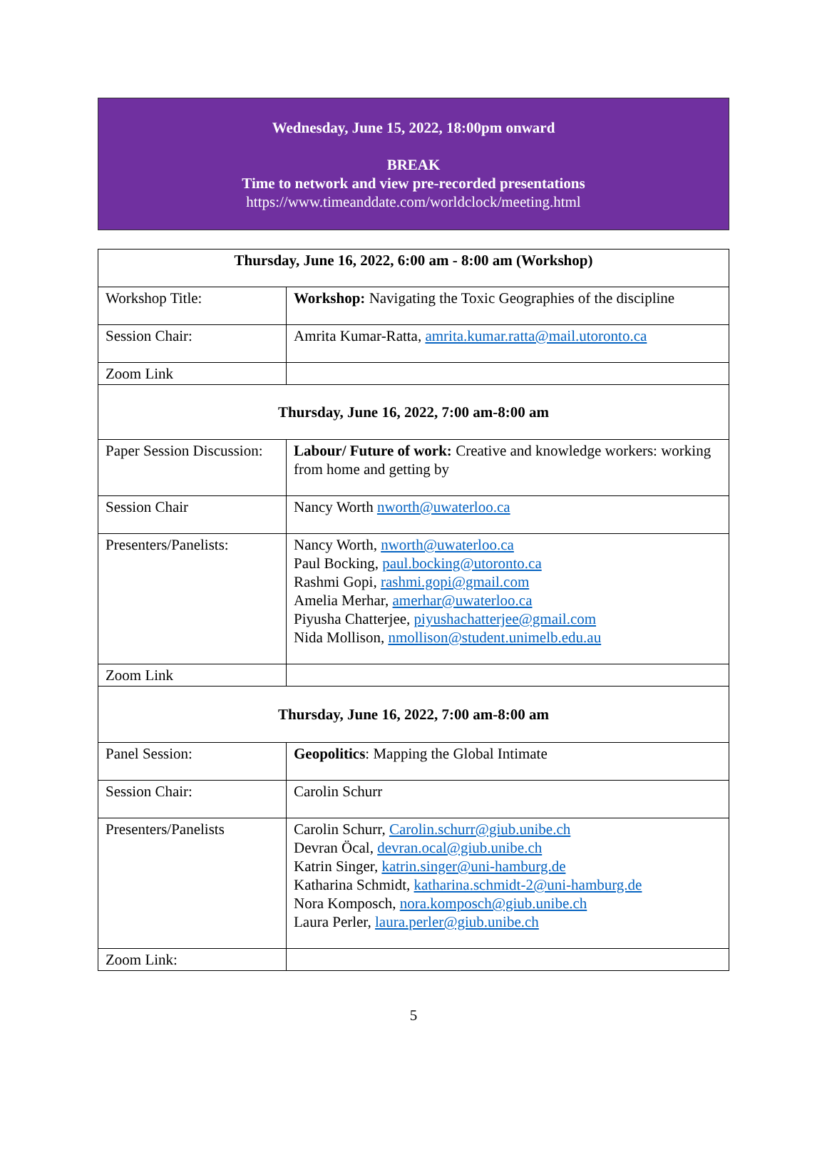Wednesday, June 15, 2022, 18:00pm onward
BREAK
Time to network and view pre-recorded presentations
https://www.timeanddate.com/worldclock/meeting.html
| Thursday, June 16, 2022, 6:00 am - 8:00 am (Workshop) | |
| Workshop Title: | Workshop: Navigating the Toxic Geographies of the discipline |
| Session Chair: | Amrita Kumar-Ratta, amrita.kumar.ratta@mail.utoronto.ca |
| Zoom Link | |
| Thursday, June 16, 2022, 7:00 am-8:00 am | |
| Paper Session Discussion: | Labour/ Future of work: Creative and knowledge workers: working from home and getting by |
| Session Chair | Nancy Worth nworth@uwaterloo.ca |
| Presenters/Panelists: | Nancy Worth, nworth@uwaterloo.ca Paul Bocking, paul.bocking@utoronto.ca Rashmi Gopi, rashmi.gopi@gmail.com Amelia Merhar, amerhar@uwaterloo.ca Piyusha Chatterjee, piyushachatterjee@gmail.com Nida Mollison, nmollison@student.unimelb.edu.au |
| Zoom Link | |
| Thursday, June 16, 2022, 7:00 am-8:00 am | |
| Panel Session: | Geopolitics : Mapping the Global Intimate |
| Session Chair: | Carolin Schurr |
| Presenters/Panelists | Carolin Schurr, Carolin.schurr@giub.unibe.ch Devran Öcal, devran.ocal@giub.unibe.ch Katrin Singer, katrin.singer@uni-hamburg.de Katharina Schmidt, katharina.schmidt-2@uni-hamburg.de Nora Komposch, nora.komposch@giub.unibe.ch Laura Perler, laura.perler@giub.unibe.ch |
| Zoom Link: | |
5